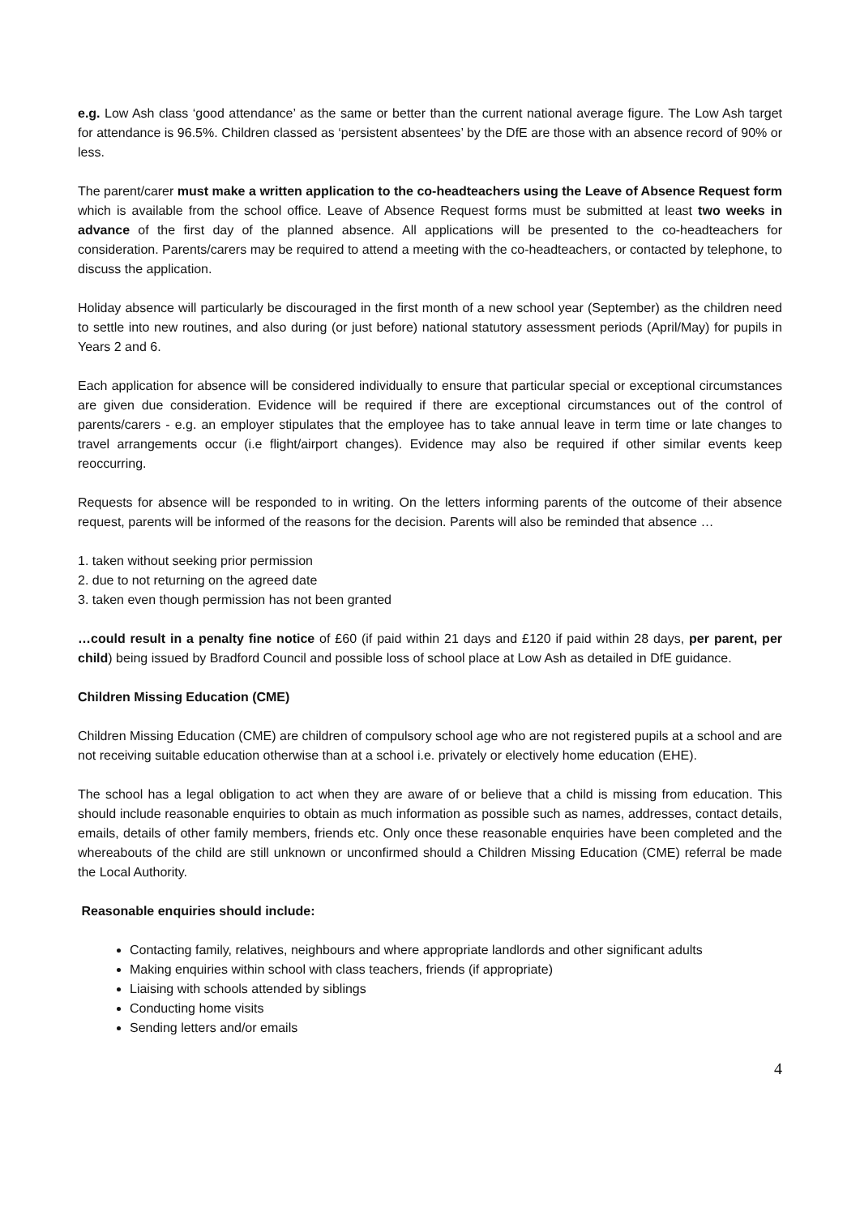e.g. Low Ash class ‘good attendance’ as the same or better than the current national average figure. The Low Ash target for attendance is 96.5%. Children classed as ‘persistent absentees’ by the DfE are those with an absence record of 90% or less.
The parent/carer must make a written application to the co-headteachers using the Leave of Absence Request form which is available from the school office. Leave of Absence Request forms must be submitted at least two weeks in advance of the first day of the planned absence. All applications will be presented to the co-headteachers for consideration. Parents/carers may be required to attend a meeting with the co-headteachers, or contacted by telephone, to discuss the application.
Holiday absence will particularly be discouraged in the first month of a new school year (September) as the children need to settle into new routines, and also during (or just before) national statutory assessment periods (April/May) for pupils in Years 2 and 6.
Each application for absence will be considered individually to ensure that particular special or exceptional circumstances are given due consideration. Evidence will be required if there are exceptional circumstances out of the control of parents/carers - e.g. an employer stipulates that the employee has to take annual leave in term time or late changes to travel arrangements occur (i.e flight/airport changes). Evidence may also be required if other similar events keep reoccurring.
Requests for absence will be responded to in writing. On the letters informing parents of the outcome of their absence request, parents will be informed of the reasons for the decision. Parents will also be reminded that absence …
1. taken without seeking prior permission
2. due to not returning on the agreed date
3. taken even though permission has not been granted
…could result in a penalty fine notice of £60 (if paid within 21 days and £120 if paid within 28 days, per parent, per child) being issued by Bradford Council and possible loss of school place at Low Ash as detailed in DfE guidance.
Children Missing Education (CME)
Children Missing Education (CME) are children of compulsory school age who are not registered pupils at a school and are not receiving suitable education otherwise than at a school i.e. privately or electively home education (EHE).
The school has a legal obligation to act when they are aware of or believe that a child is missing from education. This should include reasonable enquiries to obtain as much information as possible such as names, addresses, contact details, emails, details of other family members, friends etc. Only once these reasonable enquiries have been completed and the whereabouts of the child are still unknown or unconfirmed should a Children Missing Education (CME) referral be made the Local Authority.
Reasonable enquiries should include:
Contacting family, relatives, neighbours and where appropriate landlords and other significant adults
Making enquiries within school with class teachers, friends (if appropriate)
Liaising with schools attended by siblings
Conducting home visits
Sending letters and/or emails
4